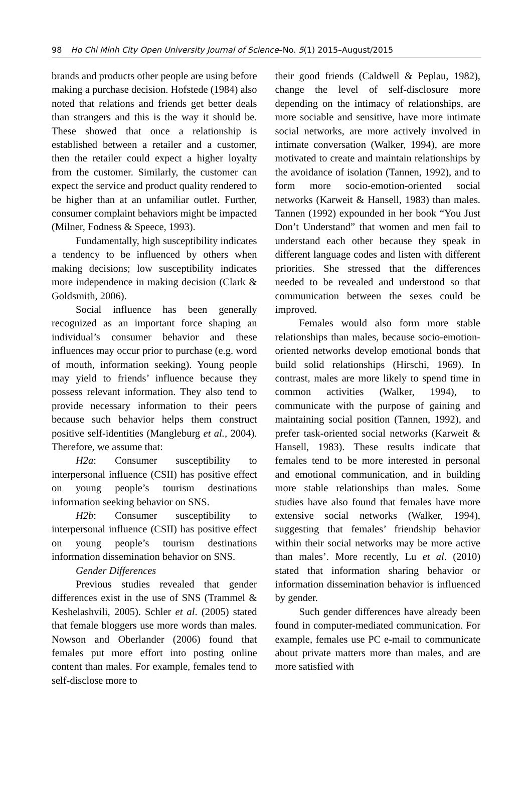98 Ho Chi Minh City Open University Journal of Science–No. 5(1) 2015–August/2015
brands and products other people are using before making a purchase decision. Hofstede (1984) also noted that relations and friends get better deals than strangers and this is the way it should be. These showed that once a relationship is established between a retailer and a customer, then the retailer could expect a higher loyalty from the customer. Similarly, the customer can expect the service and product quality rendered to be higher than at an unfamiliar outlet. Further, consumer complaint behaviors might be impacted (Milner, Fodness & Speece, 1993).
Fundamentally, high susceptibility indicates a tendency to be influenced by others when making decisions; low susceptibility indicates more independence in making decision (Clark & Goldsmith, 2006).
Social influence has been generally recognized as an important force shaping an individual’s consumer behavior and these influences may occur prior to purchase (e.g. word of mouth, information seeking). Young people may yield to friends’ influence because they possess relevant information. They also tend to provide necessary information to their peers because such behavior helps them construct positive self-identities (Mangleburg et al., 2004). Therefore, we assume that:
H2a: Consumer susceptibility to interpersonal influence (CSII) has positive effect on young people’s tourism destinations information seeking behavior on SNS.
H2b: Consumer susceptibility to interpersonal influence (CSII) has positive effect on young people’s tourism destinations information dissemination behavior on SNS.
Gender Differences
Previous studies revealed that gender differences exist in the use of SNS (Trammel & Keshelashvili, 2005). Schler et al. (2005) stated that female bloggers use more words than males. Nowson and Oberlander (2006) found that females put more effort into posting online content than males. For example, females tend to self-disclose more to
their good friends (Caldwell & Peplau, 1982), change the level of self-disclosure more depending on the intimacy of relationships, are more sociable and sensitive, have more intimate social networks, are more actively involved in intimate conversation (Walker, 1994), are more motivated to create and maintain relationships by the avoidance of isolation (Tannen, 1992), and to form more socio-emotion-oriented social networks (Karweit & Hansell, 1983) than males. Tannen (1992) expounded in her book “You Just Don’t Understand” that women and men fail to understand each other because they speak in different language codes and listen with different priorities. She stressed that the differences needed to be revealed and understood so that communication between the sexes could be improved.
Females would also form more stable relationships than males, because socio-emotion-oriented networks develop emotional bonds that build solid relationships (Hirschi, 1969). In contrast, males are more likely to spend time in common activities (Walker, 1994), to communicate with the purpose of gaining and maintaining social position (Tannen, 1992), and prefer task-oriented social networks (Karweit & Hansell, 1983). These results indicate that females tend to be more interested in personal and emotional communication, and in building more stable relationships than males. Some studies have also found that females have more extensive social networks (Walker, 1994), suggesting that females’ friendship behavior within their social networks may be more active than males’. More recently, Lu et al. (2010) stated that information sharing behavior or information dissemination behavior is influenced by gender.
Such gender differences have already been found in computer-mediated communication. For example, females use PC e-mail to communicate about private matters more than males, and are more satisfied with